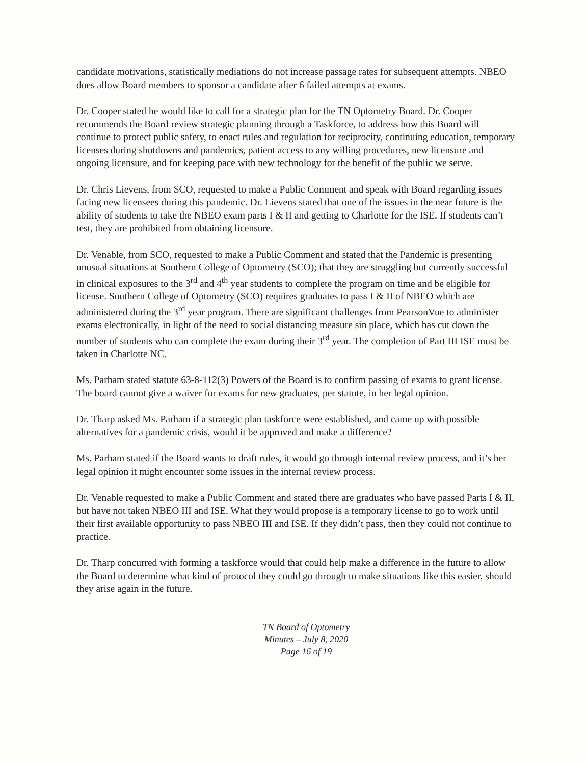candidate motivations, statistically mediations do not increase passage rates for subsequent attempts. NBEO does allow Board members to sponsor a candidate after 6 failed attempts at exams.
Dr. Cooper stated he would like to call for a strategic plan for the TN Optometry Board. Dr. Cooper recommends the Board review strategic planning through a Taskforce, to address how this Board will continue to protect public safety, to enact rules and regulation for reciprocity, continuing education, temporary licenses during shutdowns and pandemics, patient access to any willing procedures, new licensure and ongoing licensure, and for keeping pace with new technology for the benefit of the public we serve.
Dr. Chris Lievens, from SCO, requested to make a Public Comment and speak with Board regarding issues facing new licensees during this pandemic. Dr. Lievens stated that one of the issues in the near future is the ability of students to take the NBEO exam parts I & II and getting to Charlotte for the ISE. If students can’t test, they are prohibited from obtaining licensure.
Dr. Venable, from SCO, requested to make a Public Comment and stated that the Pandemic is presenting unusual situations at Southern College of Optometry (SCO); that they are struggling but currently successful in clinical exposures to the 3<sup>rd</sup> and 4<sup>th</sup> year students to complete the program on time and be eligible for license. Southern College of Optometry (SCO) requires graduates to pass I & II of NBEO which are administered during the 3<sup>rd</sup> year program. There are significant challenges from PearsonVue to administer exams electronically, in light of the need to social distancing measure sin place, which has cut down the number of students who can complete the exam during their 3<sup>rd</sup> year. The completion of Part III ISE must be taken in Charlotte NC.
Ms. Parham stated statute 63-8-112(3) Powers of the Board is to confirm passing of exams to grant license. The board cannot give a waiver for exams for new graduates, per statute, in her legal opinion.
Dr. Tharp asked Ms. Parham if a strategic plan taskforce were established, and came up with possible alternatives for a pandemic crisis, would it be approved and make a difference?
Ms. Parham stated if the Board wants to draft rules, it would go through internal review process, and it’s her legal opinion it might encounter some issues in the internal review process.
Dr. Venable requested to make a Public Comment and stated there are graduates who have passed Parts I & II, but have not taken NBEO III and ISE. What they would propose is a temporary license to go to work until their first available opportunity to pass NBEO III and ISE. If they didn’t pass, then they could not continue to practice.
Dr. Tharp concurred with forming a taskforce would that could help make a difference in the future to allow the Board to determine what kind of protocol they could go through to make situations like this easier, should they arise again in the future.
TN Board of Optometry
Minutes – July 8, 2020
Page 16 of 19